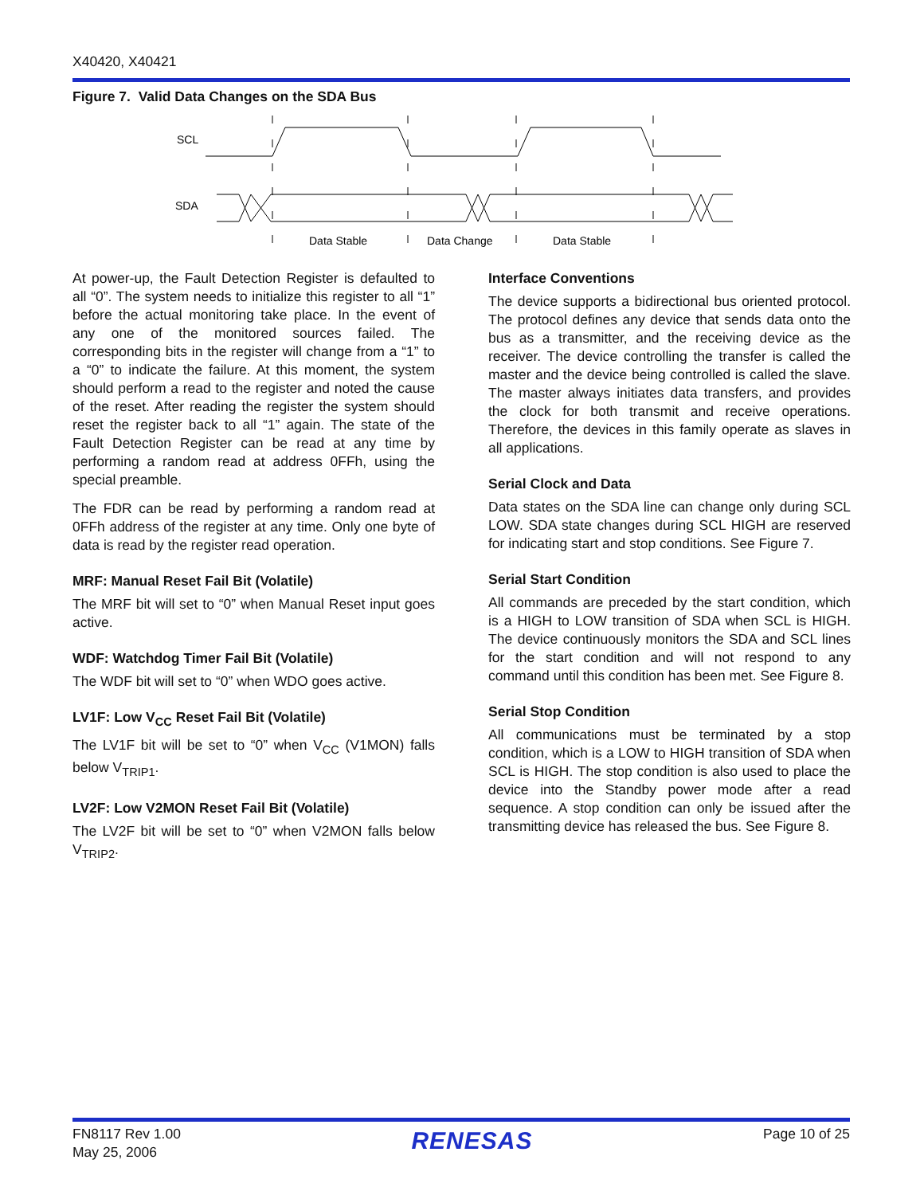X40420, X40421
Figure 7. Valid Data Changes on the SDA Bus
SCL
SDA
Data Stable
Data Change
Data Stable
At power-up, the Fault Detection Register is defaulted to all “0”. The system needs to initialize this register to all “1” before the actual monitoring take place. In the event of any one of the monitored sources failed. The corresponding bits in the register will change from a “1” to a “0” to indicate the failure. At this moment, the system should perform a read to the register and noted the cause of the reset. After reading the register the system should reset the register back to all “1” again. The state of the Fault Detection Register can be read at any time by performing a random read at address 0FFh, using the special preamble.
The FDR can be read by performing a random read at 0FFh address of the register at any time. Only one byte of data is read by the register read operation.
MRF: Manual Reset Fail Bit (Volatile)
The MRF bit will set to “0” when Manual Reset input goes active.
WDF: Watchdog Timer Fail Bit (Volatile)
The WDF bit will set to “0” when WDO goes active.
LV1F: Low V<sub>CC</sub> Reset Fail Bit (Volatile)
The LV1F bit will be set to “0” when V<sub>CC</sub> (V1MON) falls below V<sub>TRIP1</sub>.
LV2F: Low V2MON Reset Fail Bit (Volatile)
The LV2F bit will be set to “0” when V2MON falls below V<sub>TRIP2</sub>.
Interface Conventions
The device supports a bidirectional bus oriented protocol. The protocol defines any device that sends data onto the bus as a transmitter, and the receiving device as the receiver. The device controlling the transfer is called the master and the device being controlled is called the slave. The master always initiates data transfers, and provides the clock for both transmit and receive operations. Therefore, the devices in this family operate as slaves in all applications.
Serial Clock and Data
Data states on the SDA line can change only during SCL LOW. SDA state changes during SCL HIGH are reserved for indicating start and stop conditions. See Figure 7.
Serial Start Condition
All commands are preceded by the start condition, which is a HIGH to LOW transition of SDA when SCL is HIGH. The device continuously monitors the SDA and SCL lines for the start condition and will not respond to any command until this condition has been met. See Figure 8.
Serial Stop Condition
All communications must be terminated by a stop condition, which is a LOW to HIGH transition of SDA when SCL is HIGH. The stop condition is also used to place the device into the Standby power mode after a read sequence. A stop condition can only be issued after the transmitting device has released the bus. See Figure 8.
FN8117 Rev 1.00
May 25, 2006
RENESAS
Page 10 of 25